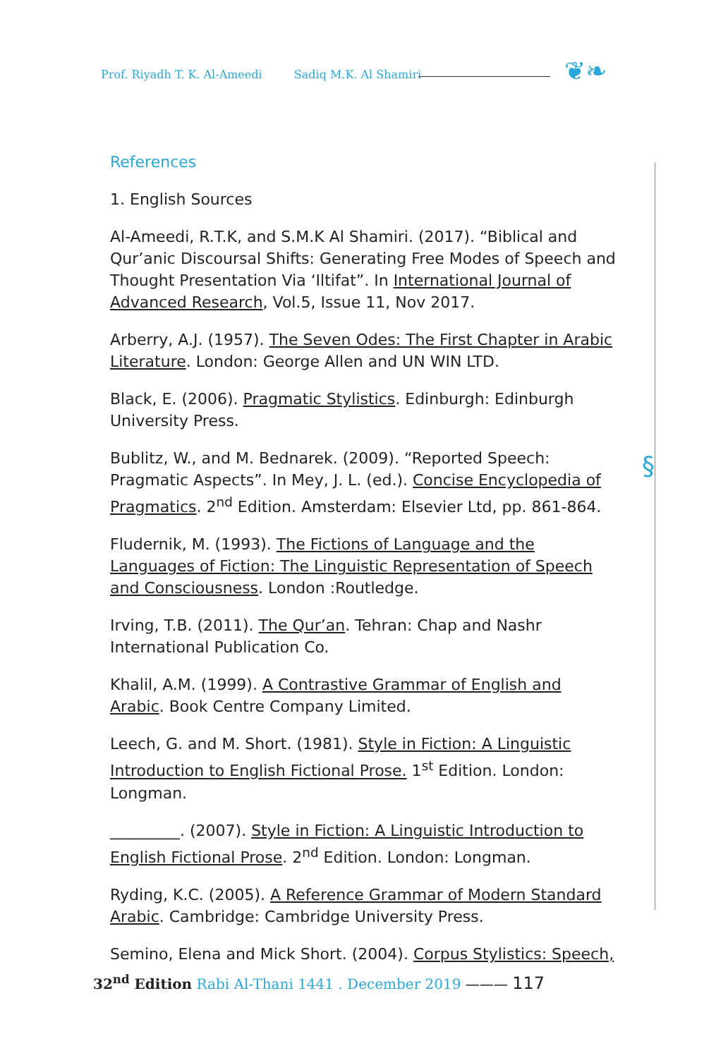Prof. Riyadh T. K. Al-Ameedi Sadiq M.K. Al Shamiri
❦❧
§
References
1. English Sources
Al-Ameedi, R.T.K, and S.M.K Al Shamiri. (2017). “Biblical and Qur’anic Discoursal Shifts: Generating Free Modes of Speech and Thought Presentation Via ‘Iltifat”. In International Journal of Advanced Research, Vol.5, Issue 11, Nov 2017.
Arberry, A.J. (1957). The Seven Odes: The First Chapter in Arabic Literature. London: George Allen and UN WIN LTD.
Black, E. (2006). Pragmatic Stylistics. Edinburgh: Edinburgh University Press.
Bublitz, W., and M. Bednarek. (2009). “Reported Speech: Pragmatic Aspects”. In Mey, J. L. (ed.). Concise Encyclopedia of Pragmatics. 2<sup>nd</sup> Edition. Amsterdam: Elsevier Ltd, pp. 861-864.
Fludernik, M. (1993). The Fictions of Language and the Languages of Fiction: The Linguistic Representation of Speech and Consciousness. London :Routledge.
Irving, T.B. (2011). The Qur’an. Tehran: Chap and Nashr International Publication Co.
Khalil, A.M. (1999). A Contrastive Grammar of English and Arabic. Book Centre Company Limited.
Leech, G. and M. Short. (1981). Style in Fiction: A Linguistic Introduction to English Fictional Prose. 1<sup>st</sup> Edition. London: Longman.
_________. (2007). Style in Fiction: A Linguistic Introduction to English Fictional Prose. 2<sup>nd</sup> Edition. London: Longman.
Ryding, K.C. (2005). A Reference Grammar of Modern Standard Arabic. Cambridge: Cambridge University Press.
Semino, Elena and Mick Short. (2004). Corpus Stylistics: Speech,
32<sup>nd</sup> Edition Rabi Al-Thani 1441 . December 2019 ——— 117